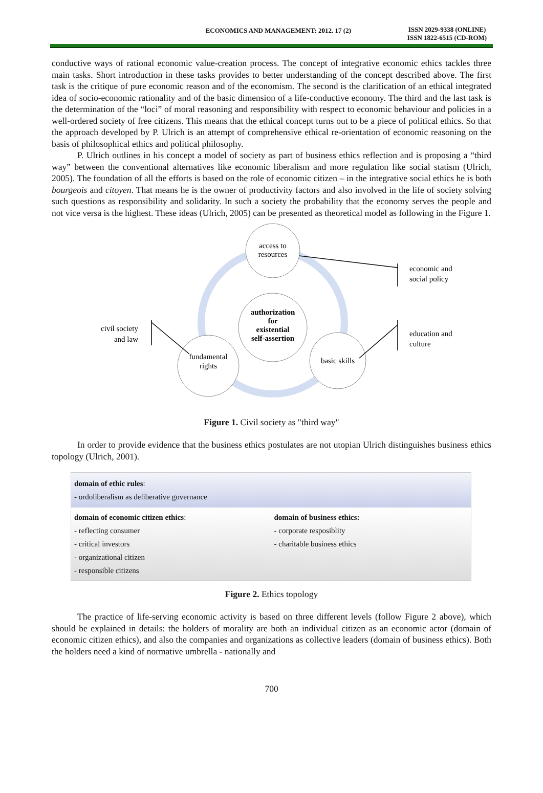ECONOMICS AND MANAGEMENT: 2012. 17 (2)
ISSN 2029-9338 (ONLINE)
ISSN 1822-6515 (CD-ROM)
conductive ways of rational economic value-creation process. The concept of integrative economic ethics tackles three main tasks. Short introduction in these tasks provides to better understanding of the concept described above. The first task is the critique of pure economic reason and of the economism. The second is the clarification of an ethical integrated idea of socio-economic rationality and of the basic dimension of a life-conductive economy. The third and the last task is the determination of the “loci” of moral reasoning and responsibility with respect to economic behaviour and policies in a well-ordered society of free citizens. This means that the ethical concept turns out to be a piece of political ethics. So that the approach developed by P. Ulrich is an attempt of comprehensive ethical re-orientation of economic reasoning on the basis of philosophical ethics and political philosophy.
P. Ulrich outlines in his concept a model of society as part of business ethics reflection and is proposing a “third way” between the conventional alternatives like economic liberalism and more regulation like social statism (Ulrich, 2005). The foundation of all the efforts is based on the role of economic citizen – in the integrative social ethics he is both bourgeois and citoyen. That means he is the owner of productivity factors and also involved in the life of society solving such questions as responsibility and solidarity. In such a society the probability that the economy serves the people and not vice versa is the highest. These ideas (Ulrich, 2005) can be presented as theoretical model as following in the Figure 1.
access to
resources
authorization
for
existential
self-assertion
fundamental
rights
basic skills
economic and
social policy
education and
culture
civil society
and law
Figure 1. Civil society as "third way"
In order to provide evidence that the business ethics postulates are not utopian Ulrich distinguishes business ethics topology (Ulrich, 2001).
domain of ethic rules:
- ordoliberalism as deliberative governance
domain of economic citizen ethics:
- reflecting consumer
- critical investors
- organizational citizen
- responsible citizens
domain of business ethics:
- corporate resposiblity
- charitable business ethics
Figure 2. Ethics topology
The practice of life-serving economic activity is based on three different levels (follow Figure 2 above), which should be explained in details: the holders of morality are both an individual citizen as an economic actor (domain of economic citizen ethics), and also the companies and organizations as collective leaders (domain of business ethics). Both the holders need a kind of normative umbrella - nationally and
700